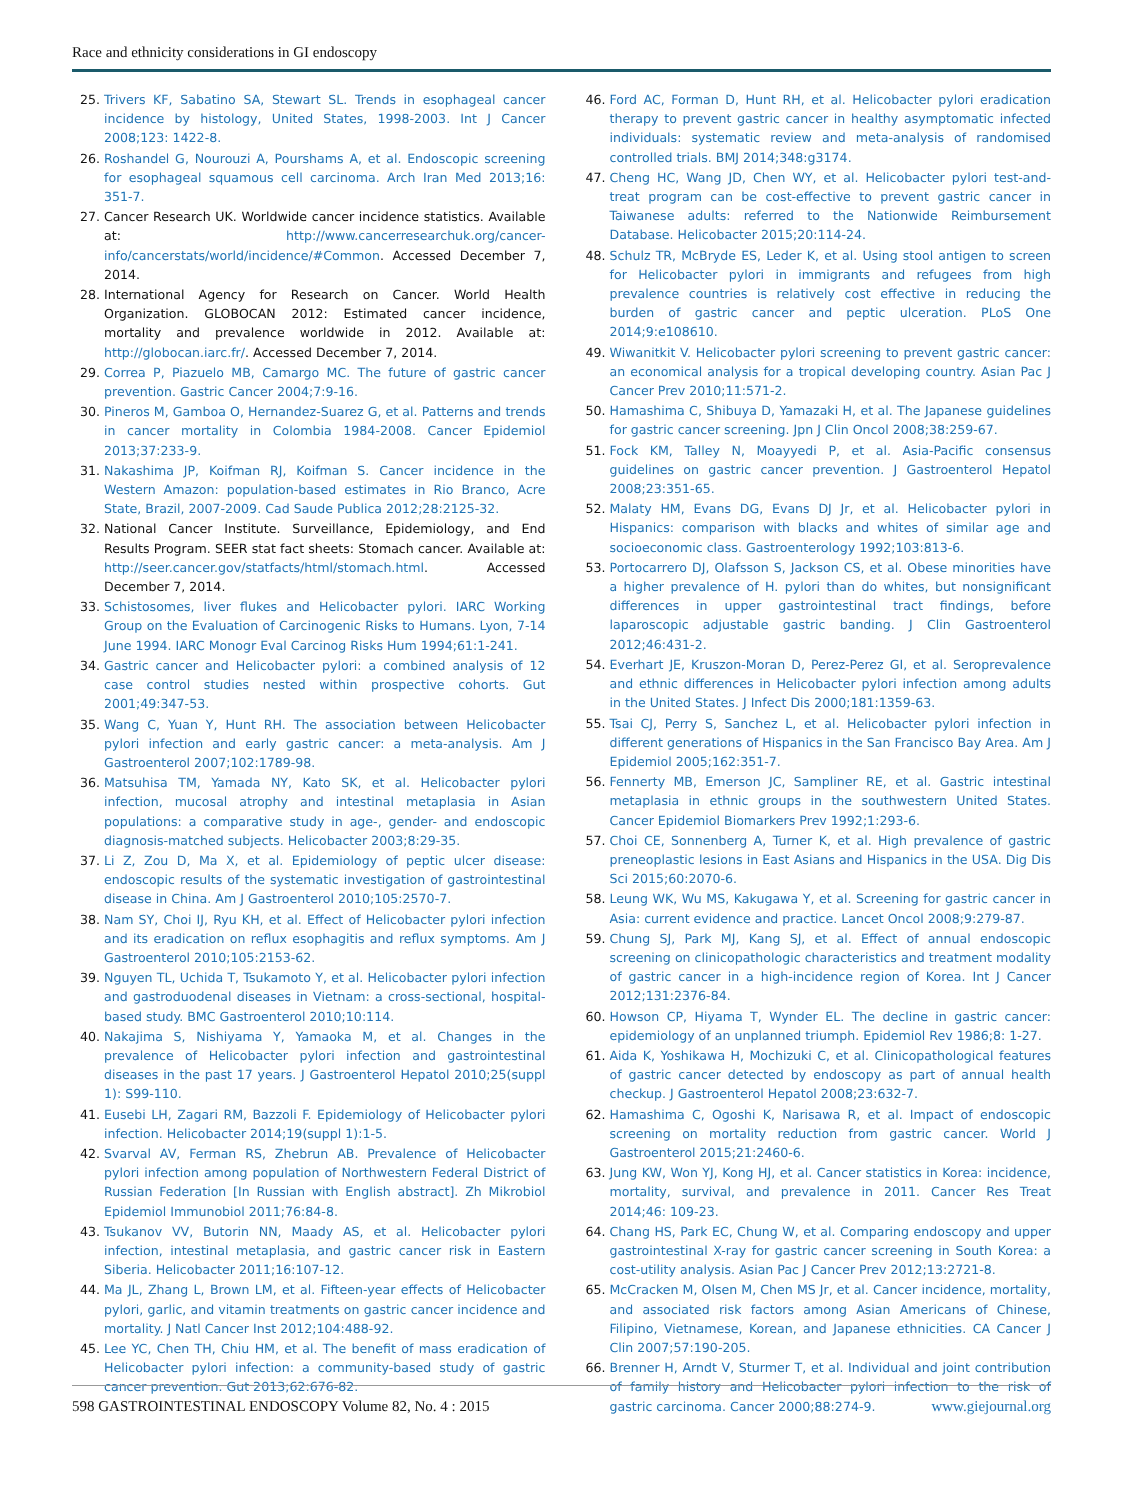Race and ethnicity considerations in GI endoscopy
25. Trivers KF, Sabatino SA, Stewart SL. Trends in esophageal cancer incidence by histology, United States, 1998-2003. Int J Cancer 2008;123: 1422-8.
26. Roshandel G, Nourouzi A, Pourshams A, et al. Endoscopic screening for esophageal squamous cell carcinoma. Arch Iran Med 2013;16: 351-7.
27. Cancer Research UK. Worldwide cancer incidence statistics. Available at: http://www.cancerresearchuk.org/cancer-info/cancerstats/world/incidence/#Common. Accessed December 7, 2014.
28. International Agency for Research on Cancer. World Health Organization. GLOBOCAN 2012: Estimated cancer incidence, mortality and prevalence worldwide in 2012. Available at: http://globocan.iarc.fr/. Accessed December 7, 2014.
29. Correa P, Piazuelo MB, Camargo MC. The future of gastric cancer prevention. Gastric Cancer 2004;7:9-16.
30. Pineros M, Gamboa O, Hernandez-Suarez G, et al. Patterns and trends in cancer mortality in Colombia 1984-2008. Cancer Epidemiol 2013;37:233-9.
31. Nakashima JP, Koifman RJ, Koifman S. Cancer incidence in the Western Amazon: population-based estimates in Rio Branco, Acre State, Brazil, 2007-2009. Cad Saude Publica 2012;28:2125-32.
32. National Cancer Institute. Surveillance, Epidemiology, and End Results Program. SEER stat fact sheets: Stomach cancer. Available at: http://seer.cancer.gov/statfacts/html/stomach.html. Accessed December 7, 2014.
33. Schistosomes, liver flukes and Helicobacter pylori. IARC Working Group on the Evaluation of Carcinogenic Risks to Humans. Lyon, 7-14 June 1994. IARC Monogr Eval Carcinog Risks Hum 1994;61:1-241.
34. Gastric cancer and Helicobacter pylori: a combined analysis of 12 case control studies nested within prospective cohorts. Gut 2001;49:347-53.
35. Wang C, Yuan Y, Hunt RH. The association between Helicobacter pylori infection and early gastric cancer: a meta-analysis. Am J Gastroenterol 2007;102:1789-98.
36. Matsuhisa TM, Yamada NY, Kato SK, et al. Helicobacter pylori infection, mucosal atrophy and intestinal metaplasia in Asian populations: a comparative study in age-, gender- and endoscopic diagnosis-matched subjects. Helicobacter 2003;8:29-35.
37. Li Z, Zou D, Ma X, et al. Epidemiology of peptic ulcer disease: endoscopic results of the systematic investigation of gastrointestinal disease in China. Am J Gastroenterol 2010;105:2570-7.
38. Nam SY, Choi IJ, Ryu KH, et al. Effect of Helicobacter pylori infection and its eradication on reflux esophagitis and reflux symptoms. Am J Gastroenterol 2010;105:2153-62.
39. Nguyen TL, Uchida T, Tsukamoto Y, et al. Helicobacter pylori infection and gastroduodenal diseases in Vietnam: a cross-sectional, hospital-based study. BMC Gastroenterol 2010;10:114.
40. Nakajima S, Nishiyama Y, Yamaoka M, et al. Changes in the prevalence of Helicobacter pylori infection and gastrointestinal diseases in the past 17 years. J Gastroenterol Hepatol 2010;25(suppl 1): S99-110.
41. Eusebi LH, Zagari RM, Bazzoli F. Epidemiology of Helicobacter pylori infection. Helicobacter 2014;19(suppl 1):1-5.
42. Svarval AV, Ferman RS, Zhebrun AB. Prevalence of Helicobacter pylori infection among population of Northwestern Federal District of Russian Federation [In Russian with English abstract]. Zh Mikrobiol Epidemiol Immunobiol 2011;76:84-8.
43. Tsukanov VV, Butorin NN, Maady AS, et al. Helicobacter pylori infection, intestinal metaplasia, and gastric cancer risk in Eastern Siberia. Helicobacter 2011;16:107-12.
44. Ma JL, Zhang L, Brown LM, et al. Fifteen-year effects of Helicobacter pylori, garlic, and vitamin treatments on gastric cancer incidence and mortality. J Natl Cancer Inst 2012;104:488-92.
45. Lee YC, Chen TH, Chiu HM, et al. The benefit of mass eradication of Helicobacter pylori infection: a community-based study of gastric cancer prevention. Gut 2013;62:676-82.
46. Ford AC, Forman D, Hunt RH, et al. Helicobacter pylori eradication therapy to prevent gastric cancer in healthy asymptomatic infected individuals: systematic review and meta-analysis of randomised controlled trials. BMJ 2014;348:g3174.
47. Cheng HC, Wang JD, Chen WY, et al. Helicobacter pylori test-and-treat program can be cost-effective to prevent gastric cancer in Taiwanese adults: referred to the Nationwide Reimbursement Database. Helicobacter 2015;20:114-24.
48. Schulz TR, McBryde ES, Leder K, et al. Using stool antigen to screen for Helicobacter pylori in immigrants and refugees from high prevalence countries is relatively cost effective in reducing the burden of gastric cancer and peptic ulceration. PLoS One 2014;9:e108610.
49. Wiwanitkit V. Helicobacter pylori screening to prevent gastric cancer: an economical analysis for a tropical developing country. Asian Pac J Cancer Prev 2010;11:571-2.
50. Hamashima C, Shibuya D, Yamazaki H, et al. The Japanese guidelines for gastric cancer screening. Jpn J Clin Oncol 2008;38:259-67.
51. Fock KM, Talley N, Moayyedi P, et al. Asia-Pacific consensus guidelines on gastric cancer prevention. J Gastroenterol Hepatol 2008;23:351-65.
52. Malaty HM, Evans DG, Evans DJ Jr, et al. Helicobacter pylori in Hispanics: comparison with blacks and whites of similar age and socioeconomic class. Gastroenterology 1992;103:813-6.
53. Portocarrero DJ, Olafsson S, Jackson CS, et al. Obese minorities have a higher prevalence of H. pylori than do whites, but nonsignificant differences in upper gastrointestinal tract findings, before laparoscopic adjustable gastric banding. J Clin Gastroenterol 2012;46:431-2.
54. Everhart JE, Kruszon-Moran D, Perez-Perez GI, et al. Seroprevalence and ethnic differences in Helicobacter pylori infection among adults in the United States. J Infect Dis 2000;181:1359-63.
55. Tsai CJ, Perry S, Sanchez L, et al. Helicobacter pylori infection in different generations of Hispanics in the San Francisco Bay Area. Am J Epidemiol 2005;162:351-7.
56. Fennerty MB, Emerson JC, Sampliner RE, et al. Gastric intestinal metaplasia in ethnic groups in the southwestern United States. Cancer Epidemiol Biomarkers Prev 1992;1:293-6.
57. Choi CE, Sonnenberg A, Turner K, et al. High prevalence of gastric preneoplastic lesions in East Asians and Hispanics in the USA. Dig Dis Sci 2015;60:2070-6.
58. Leung WK, Wu MS, Kakugawa Y, et al. Screening for gastric cancer in Asia: current evidence and practice. Lancet Oncol 2008;9:279-87.
59. Chung SJ, Park MJ, Kang SJ, et al. Effect of annual endoscopic screening on clinicopathologic characteristics and treatment modality of gastric cancer in a high-incidence region of Korea. Int J Cancer 2012;131:2376-84.
60. Howson CP, Hiyama T, Wynder EL. The decline in gastric cancer: epidemiology of an unplanned triumph. Epidemiol Rev 1986;8: 1-27.
61. Aida K, Yoshikawa H, Mochizuki C, et al. Clinicopathological features of gastric cancer detected by endoscopy as part of annual health checkup. J Gastroenterol Hepatol 2008;23:632-7.
62. Hamashima C, Ogoshi K, Narisawa R, et al. Impact of endoscopic screening on mortality reduction from gastric cancer. World J Gastroenterol 2015;21:2460-6.
63. Jung KW, Won YJ, Kong HJ, et al. Cancer statistics in Korea: incidence, mortality, survival, and prevalence in 2011. Cancer Res Treat 2014;46: 109-23.
64. Chang HS, Park EC, Chung W, et al. Comparing endoscopy and upper gastrointestinal X-ray for gastric cancer screening in South Korea: a cost-utility analysis. Asian Pac J Cancer Prev 2012;13:2721-8.
65. McCracken M, Olsen M, Chen MS Jr, et al. Cancer incidence, mortality, and associated risk factors among Asian Americans of Chinese, Filipino, Vietnamese, Korean, and Japanese ethnicities. CA Cancer J Clin 2007;57:190-205.
66. Brenner H, Arndt V, Sturmer T, et al. Individual and joint contribution of family history and Helicobacter pylori infection to the risk of gastric carcinoma. Cancer 2000;88:274-9.
598 GASTROINTESTINAL ENDOSCOPY Volume 82, No. 4 : 2015 www.giejournal.org